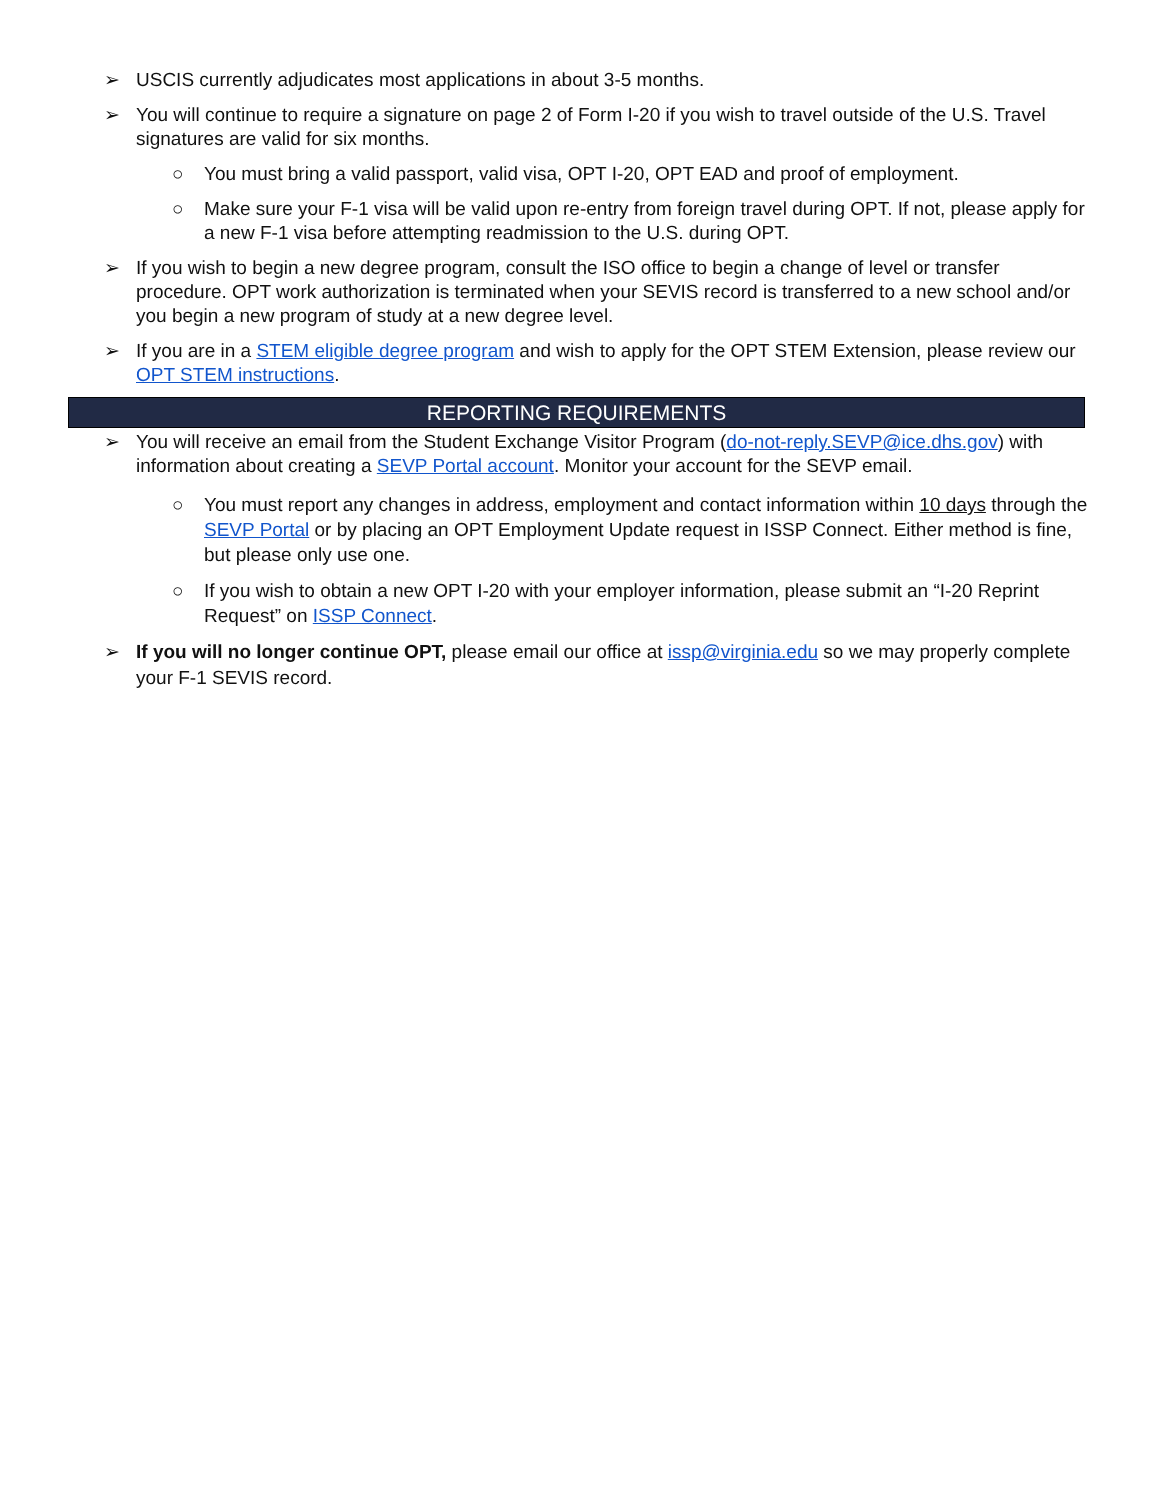➢ USCIS currently adjudicates most applications in about 3-5 months.
➢ You will continue to require a signature on page 2 of Form I-20 if you wish to travel outside of the U.S. Travel signatures are valid for six months.
○ You must bring a valid passport, valid visa, OPT I-20, OPT EAD and proof of employment.
○ Make sure your F-1 visa will be valid upon re-entry from foreign travel during OPT. If not, please apply for a new F-1 visa before attempting readmission to the U.S. during OPT.
➢ If you wish to begin a new degree program, consult the ISO office to begin a change of level or transfer procedure. OPT work authorization is terminated when your SEVIS record is transferred to a new school and/or you begin a new program of study at a new degree level.
➢ If you are in a STEM eligible degree program and wish to apply for the OPT STEM Extension, please review our OPT STEM instructions.
REPORTING REQUIREMENTS
➢ You will receive an email from the Student Exchange Visitor Program (do-not-reply.SEVP@ice.dhs.gov) with information about creating a SEVP Portal account. Monitor your account for the SEVP email.
○ You must report any changes in address, employment and contact information within 10 days through the SEVP Portal or by placing an OPT Employment Update request in ISSP Connect. Either method is fine, but please only use one.
○ If you wish to obtain a new OPT I-20 with your employer information, please submit an “I-20 Reprint Request” on ISSP Connect.
➢ If you will no longer continue OPT, please email our office at issp@virginia.edu so we may properly complete your F-1 SEVIS record.